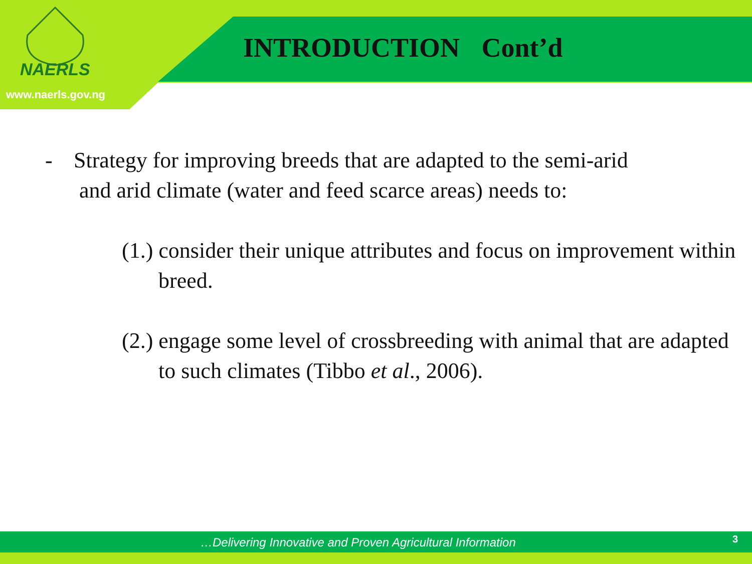NAERLS
INTRODUCTION Cont’d
www.naerls.gov.ng
- Strategy for improving breeds that are adapted to the semi-arid
and arid climate (water and feed scarce areas) needs to:
(1.) consider their unique attributes and focus on improvement within breed.
(2.) engage some level of crossbreeding with animal that are adapted to such climates (Tibbo et al., 2006).
…Delivering Innovative and Proven Agricultural Information 3